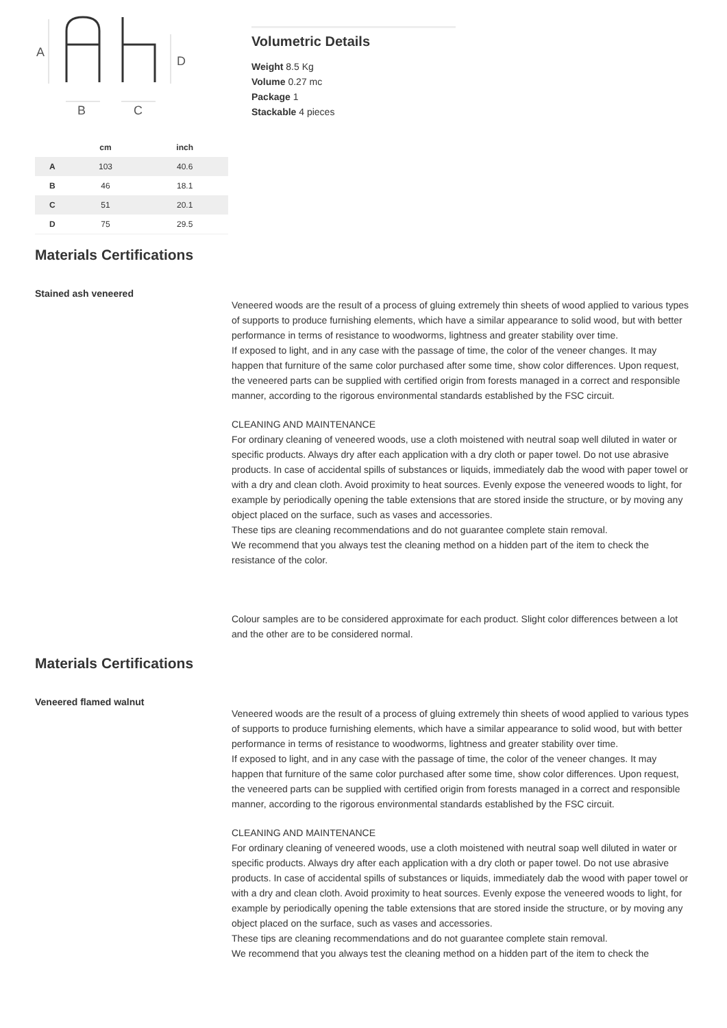A
D
B
C
| | cm | inch |
| --- | --- | --- |
| A | 103 | 40.6 |
| B | 46 | 18.1 |
| C | 51 | 20.1 |
| D | 75 | 29.5 |
Volumetric Details
Weight 8.5 Kg
Volume 0.27 mc
Package 1
Stackable 4 pieces
Materials Certifications
Stained ash veneered
Veneered woods are the result of a process of gluing extremely thin sheets of wood applied to various types of supports to produce furnishing elements, which have a similar appearance to solid wood, but with better performance in terms of resistance to woodworms, lightness and greater stability over time.
If exposed to light, and in any case with the passage of time, the color of the veneer changes. It may happen that furniture of the same color purchased after some time, show color differences. Upon request, the veneered parts can be supplied with certified origin from forests managed in a correct and responsible manner, according to the rigorous environmental standards established by the FSC circuit.
CLEANING AND MAINTENANCE
For ordinary cleaning of veneered woods, use a cloth moistened with neutral soap well diluted in water or specific products. Always dry after each application with a dry cloth or paper towel. Do not use abrasive products. In case of accidental spills of substances or liquids, immediately dab the wood with paper towel or with a dry and clean cloth. Avoid proximity to heat sources. Evenly expose the veneered woods to light, for example by periodically opening the table extensions that are stored inside the structure, or by moving any object placed on the surface, such as vases and accessories.
These tips are cleaning recommendations and do not guarantee complete stain removal.
We recommend that you always test the cleaning method on a hidden part of the item to check the resistance of the color.
Colour samples are to be considered approximate for each product. Slight color differences between a lot and the other are to be considered normal.
Materials Certifications
Veneered flamed walnut
Veneered woods are the result of a process of gluing extremely thin sheets of wood applied to various types of supports to produce furnishing elements, which have a similar appearance to solid wood, but with better performance in terms of resistance to woodworms, lightness and greater stability over time.
If exposed to light, and in any case with the passage of time, the color of the veneer changes. It may happen that furniture of the same color purchased after some time, show color differences. Upon request, the veneered parts can be supplied with certified origin from forests managed in a correct and responsible manner, according to the rigorous environmental standards established by the FSC circuit.
CLEANING AND MAINTENANCE
For ordinary cleaning of veneered woods, use a cloth moistened with neutral soap well diluted in water or specific products. Always dry after each application with a dry cloth or paper towel. Do not use abrasive products. In case of accidental spills of substances or liquids, immediately dab the wood with paper towel or with a dry and clean cloth. Avoid proximity to heat sources. Evenly expose the veneered woods to light, for example by periodically opening the table extensions that are stored inside the structure, or by moving any object placed on the surface, such as vases and accessories.
These tips are cleaning recommendations and do not guarantee complete stain removal.
We recommend that you always test the cleaning method on a hidden part of the item to check the